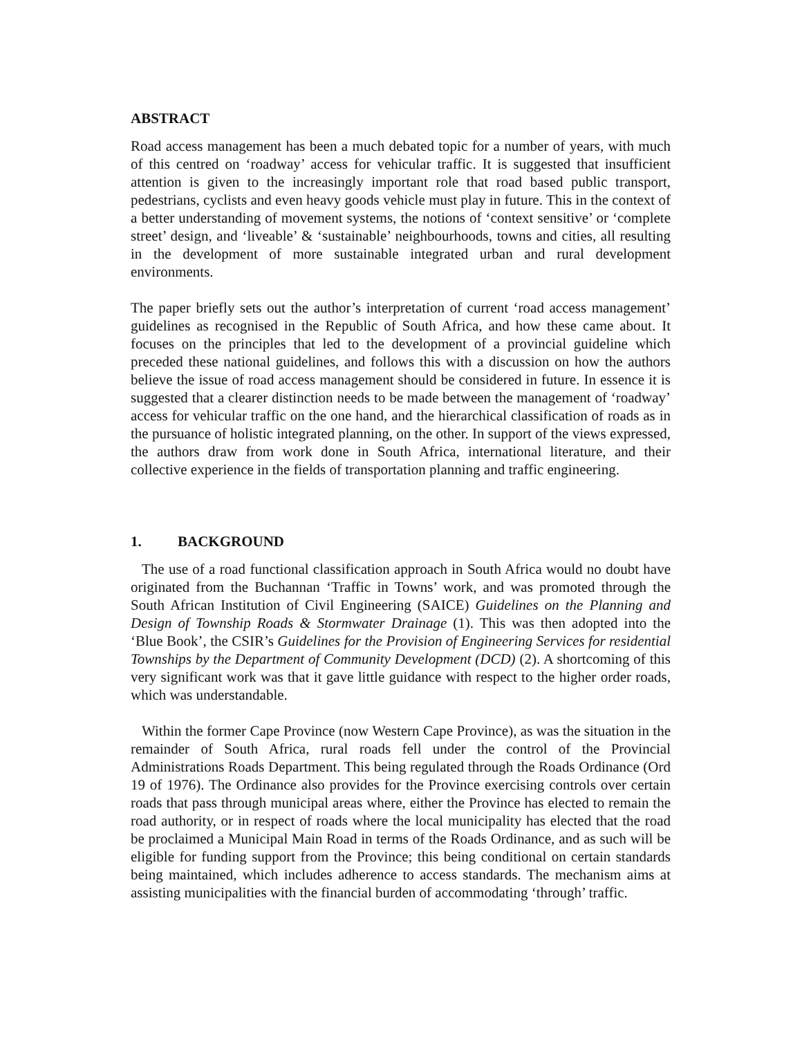ABSTRACT
Road access management has been a much debated topic for a number of years, with much of this centred on ‘roadway’ access for vehicular traffic. It is suggested that insufficient attention is given to the increasingly important role that road based public transport, pedestrians, cyclists and even heavy goods vehicle must play in future. This in the context of a better understanding of movement systems, the notions of ‘context sensitive’ or ‘complete street’ design, and ‘liveable’ & ‘sustainable’ neighbourhoods, towns and cities, all resulting in the development of more sustainable integrated urban and rural development environments.
The paper briefly sets out the author’s interpretation of current ‘road access management’ guidelines as recognised in the Republic of South Africa, and how these came about. It focuses on the principles that led to the development of a provincial guideline which preceded these national guidelines, and follows this with a discussion on how the authors believe the issue of road access management should be considered in future. In essence it is suggested that a clearer distinction needs to be made between the management of ‘roadway’ access for vehicular traffic on the one hand, and the hierarchical classification of roads as in the pursuance of holistic integrated planning, on the other. In support of the views expressed, the authors draw from work done in South Africa, international literature, and their collective experience in the fields of transportation planning and traffic engineering.
1. BACKGROUND
The use of a road functional classification approach in South Africa would no doubt have originated from the Buchannan ‘Traffic in Towns’ work, and was promoted through the South African Institution of Civil Engineering (SAICE) Guidelines on the Planning and Design of Township Roads & Stormwater Drainage (1). This was then adopted into the ‘Blue Book’, the CSIR’s Guidelines for the Provision of Engineering Services for residential Townships by the Department of Community Development (DCD) (2). A shortcoming of this very significant work was that it gave little guidance with respect to the higher order roads, which was understandable.
Within the former Cape Province (now Western Cape Province), as was the situation in the remainder of South Africa, rural roads fell under the control of the Provincial Administrations Roads Department. This being regulated through the Roads Ordinance (Ord 19 of 1976). The Ordinance also provides for the Province exercising controls over certain roads that pass through municipal areas where, either the Province has elected to remain the road authority, or in respect of roads where the local municipality has elected that the road be proclaimed a Municipal Main Road in terms of the Roads Ordinance, and as such will be eligible for funding support from the Province; this being conditional on certain standards being maintained, which includes adherence to access standards. The mechanism aims at assisting municipalities with the financial burden of accommodating ‘through’ traffic.